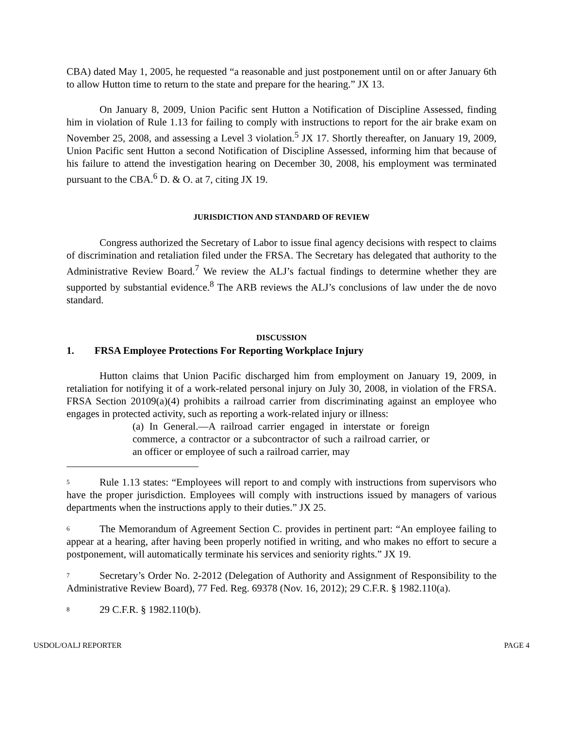CBA) dated May 1, 2005, he requested “a reasonable and just postponement until on or after January 6th to allow Hutton time to return to the state and prepare for the hearing.” JX 13.
On January 8, 2009, Union Pacific sent Hutton a Notification of Discipline Assessed, finding him in violation of Rule 1.13 for failing to comply with instructions to report for the air brake exam on November 25, 2008, and assessing a Level 3 violation.<sup>5</sup> JX 17. Shortly thereafter, on January 19, 2009, Union Pacific sent Hutton a second Notification of Discipline Assessed, informing him that because of his failure to attend the investigation hearing on December 30, 2008, his employment was terminated pursuant to the CBA.<sup>6</sup> D. & O. at 7, citing JX 19.
JURISDICTION AND STANDARD OF REVIEW
Congress authorized the Secretary of Labor to issue final agency decisions with respect to claims of discrimination and retaliation filed under the FRSA. The Secretary has delegated that authority to the Administrative Review Board.<sup>7</sup> We review the ALJ’s factual findings to determine whether they are supported by substantial evidence.<sup>8</sup> The ARB reviews the ALJ’s conclusions of law under the de novo standard.
DISCUSSION
1. FRSA Employee Protections For Reporting Workplace Injury
Hutton claims that Union Pacific discharged him from employment on January 19, 2009, in retaliation for notifying it of a work-related personal injury on July 30, 2008, in violation of the FRSA. FRSA Section 20109(a)(4) prohibits a railroad carrier from discriminating against an employee who engages in protected activity, such as reporting a work-related injury or illness:
(a) In General.—A railroad carrier engaged in interstate or foreign commerce, a contractor or a subcontractor of such a railroad carrier, or an officer or employee of such a railroad carrier, may
<sup>5</sup> Rule 1.13 states: “Employees will report to and comply with instructions from supervisors who have the proper jurisdiction. Employees will comply with instructions issued by managers of various departments when the instructions apply to their duties.” JX 25.
<sup>6</sup> The Memorandum of Agreement Section C. provides in pertinent part: “An employee failing to appear at a hearing, after having been properly notified in writing, and who makes no effort to secure a postponement, will automatically terminate his services and seniority rights.” JX 19.
<sup>7</sup> Secretary’s Order No. 2-2012 (Delegation of Authority and Assignment of Responsibility to the Administrative Review Board), 77 Fed. Reg. 69378 (Nov. 16, 2012); 29 C.F.R. § 1982.110(a).
<sup>8</sup> 29 C.F.R. § 1982.110(b).
USDOL/OALJ REPORTER PAGE 4